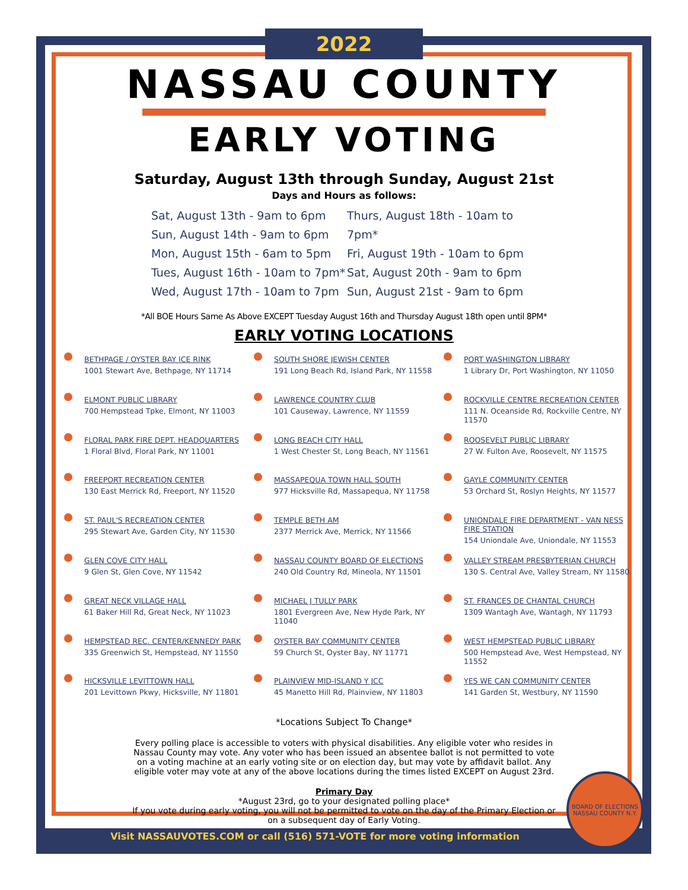2022
NASSAU COUNTY
EARLY VOTING
Saturday, August 13th through Sunday, August 21st
Days and Hours as follows:
Sat, August 13th - 9am to 6pm
Sun, August 14th - 9am to 6pm
Mon, August 15th - 6am to 5pm
Tues, August 16th - 10am to 7pm*
Wed, August 17th - 10am to 7pm
Thurs, August 18th - 10am to 7pm*
Fri, August 19th - 10am to 6pm
Sat, August 20th - 9am to 6pm
Sun, August 21st - 9am to 6pm
*All BOE Hours Same As Above EXCEPT Tuesday August 16th and Thursday August 18th open until 8PM*
EARLY VOTING LOCATIONS
BETHPAGE / OYSTER BAY ICE RINK
1001 Stewart Ave, Bethpage, NY 11714
ELMONT PUBLIC LIBRARY
700 Hempstead Tpke, Elmont, NY 11003
FLORAL PARK FIRE DEPT. HEADQUARTERS
1 Floral Blvd, Floral Park, NY 11001
FREEPORT RECREATION CENTER
130 East Merrick Rd, Freeport, NY 11520
ST. PAUL'S RECREATION CENTER
295 Stewart Ave, Garden City, NY 11530
GLEN COVE CITY HALL
9 Glen St, Glen Cove, NY 11542
GREAT NECK VILLAGE HALL
61 Baker Hill Rd, Great Neck, NY 11023
HEMPSTEAD REC. CENTER/KENNEDY PARK
335 Greenwich St, Hempstead, NY 11550
HICKSVILLE LEVITTOWN HALL
201 Levittown Pkwy, Hicksville, NY 11801
SOUTH SHORE JEWISH CENTER
191 Long Beach Rd, Island Park, NY 11558
LAWRENCE COUNTRY CLUB
101 Causeway, Lawrence, NY 11559
LONG BEACH CITY HALL
1 West Chester St, Long Beach, NY 11561
MASSAPEQUA TOWN HALL SOUTH
977 Hicksville Rd, Massapequa, NY 11758
TEMPLE BETH AM
2377 Merrick Ave, Merrick, NY 11566
NASSAU COUNTY BOARD OF ELECTIONS
240 Old Country Rd, Mineola, NY 11501
MICHAEL J TULLY PARK
1801 Evergreen Ave, New Hyde Park, NY 11040
OYSTER BAY COMMUNITY CENTER
59 Church St, Oyster Bay, NY 11771
PLAINVIEW MID-ISLAND Y JCC
45 Manetto Hill Rd, Plainview, NY 11803
PORT WASHINGTON LIBRARY
1 Library Dr, Port Washington, NY 11050
ROCKVILLE CENTRE RECREATION CENTER
111 N. Oceanside Rd, Rockville Centre, NY 11570
ROOSEVELT PUBLIC LIBRARY
27 W. Fulton Ave, Roosevelt, NY 11575
GAYLE COMMUNITY CENTER
53 Orchard St, Roslyn Heights, NY 11577
UNIONDALE FIRE DEPARTMENT - VAN NESS FIRE STATION
154 Uniondale Ave, Uniondale, NY 11553
VALLEY STREAM PRESBYTERIAN CHURCH
130 S. Central Ave, Valley Stream, NY 11580
ST. FRANCES DE CHANTAL CHURCH
1309 Wantagh Ave, Wantagh, NY 11793
WEST HEMPSTEAD PUBLIC LIBRARY
500 Hempstead Ave, West Hempstead, NY 11552
YES WE CAN COMMUNITY CENTER
141 Garden St, Westbury, NY 11590
*Locations Subject To Change*
Every polling place is accessible to voters with physical disabilities. Any eligible voter who resides in Nassau County may vote. Any voter who has been issued an absentee ballot is not permitted to vote on a voting machine at an early voting site or on election day, but may vote by affidavit ballot. Any eligible voter may vote at any of the above locations during the times listed EXCEPT on August 23rd.
Primary Day
*August 23rd, go to your designated polling place*
If you vote during early voting, you will not be permitted to vote on the day of the Primary Election or on a subsequent day of Early Voting.
Visit NASSAUVOTES.COM or call (516) 571-VOTE for more voting information
BOARD OF ELECTIONS
NASSAU COUNTY N.Y.